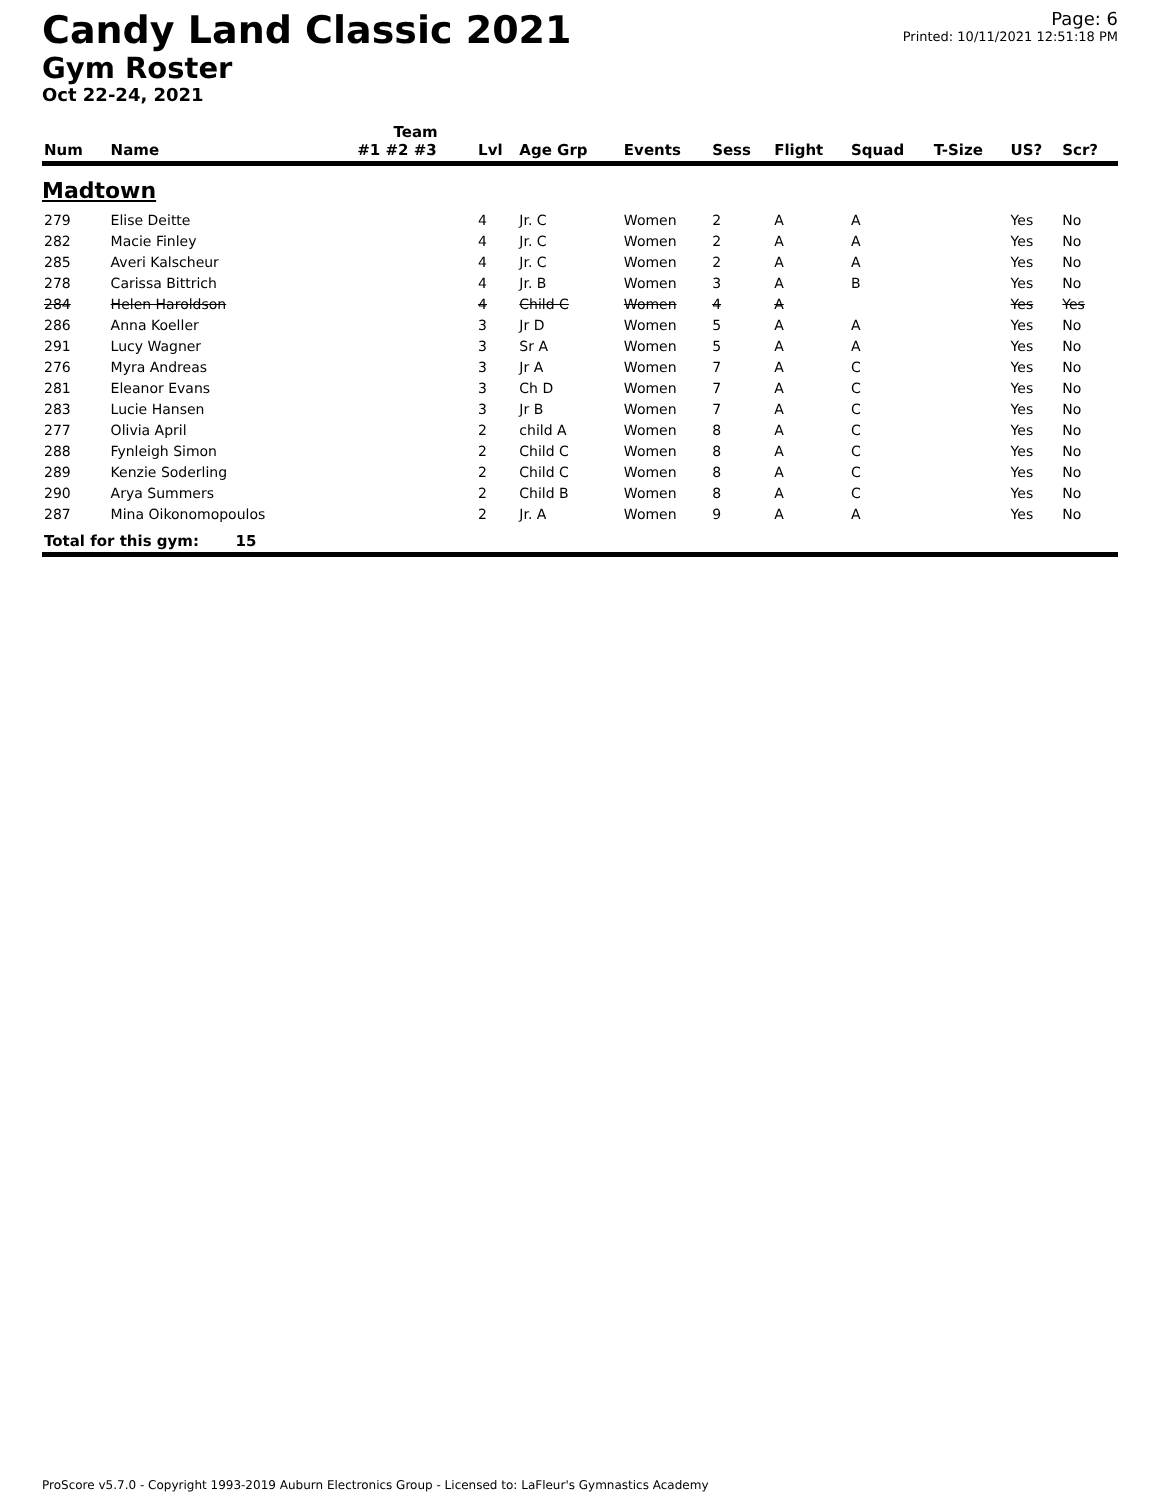Candy Land Classic 2021
Gym Roster
Oct 22-24, 2021
Page: 6
Printed: 10/11/2021 12:51:18 PM
| | | Team | | | | | | | | | |
| --- | --- | --- | --- | --- | --- | --- | --- | --- | --- | --- | --- |
| Num | Name | #1 #2 #3 | Lvl | Age Grp | Events | Sess | Flight | Squad | T-Size | US? | Scr? |
| Madtown | | | | | | | | | | | |
| 279 | Elise Deitte | | 4 | Jr. C | Women | 2 | A | A | | Yes | No |
| 282 | Macie Finley | | 4 | Jr. C | Women | 2 | A | A | | Yes | No |
| 285 | Averi Kalscheur | | 4 | Jr. C | Women | 2 | A | A | | Yes | No |
| 278 | Carissa Bittrich | | 4 | Jr. B | Women | 3 | A | B | | Yes | No |
| 284 | Helen Haroldson | | 4 | Child C | Women | 4 | A | | | Yes | Yes |
| 286 | Anna Koeller | | 3 | Jr D | Women | 5 | A | A | | Yes | No |
| 291 | Lucy Wagner | | 3 | Sr A | Women | 5 | A | A | | Yes | No |
| 276 | Myra Andreas | | 3 | Jr A | Women | 7 | A | C | | Yes | No |
| 281 | Eleanor Evans | | 3 | Ch D | Women | 7 | A | C | | Yes | No |
| 283 | Lucie Hansen | | 3 | Jr B | Women | 7 | A | C | | Yes | No |
| 277 | Olivia April | | 2 | child A | Women | 8 | A | C | | Yes | No |
| 288 | Fynleigh Simon | | 2 | Child C | Women | 8 | A | C | | Yes | No |
| 289 | Kenzie Soderling | | 2 | Child C | Women | 8 | A | C | | Yes | No |
| 290 | Arya Summers | | 2 | Child B | Women | 8 | A | C | | Yes | No |
| 287 | Mina Oikonomopoulos | | 2 | Jr. A | Women | 9 | A | A | | Yes | No |
| Total for this gym: 15 | | | | | | | | | | | |
ProScore v5.7.0 - Copyright 1993-2019 Auburn Electronics Group - Licensed to: LaFleur's Gymnastics Academy